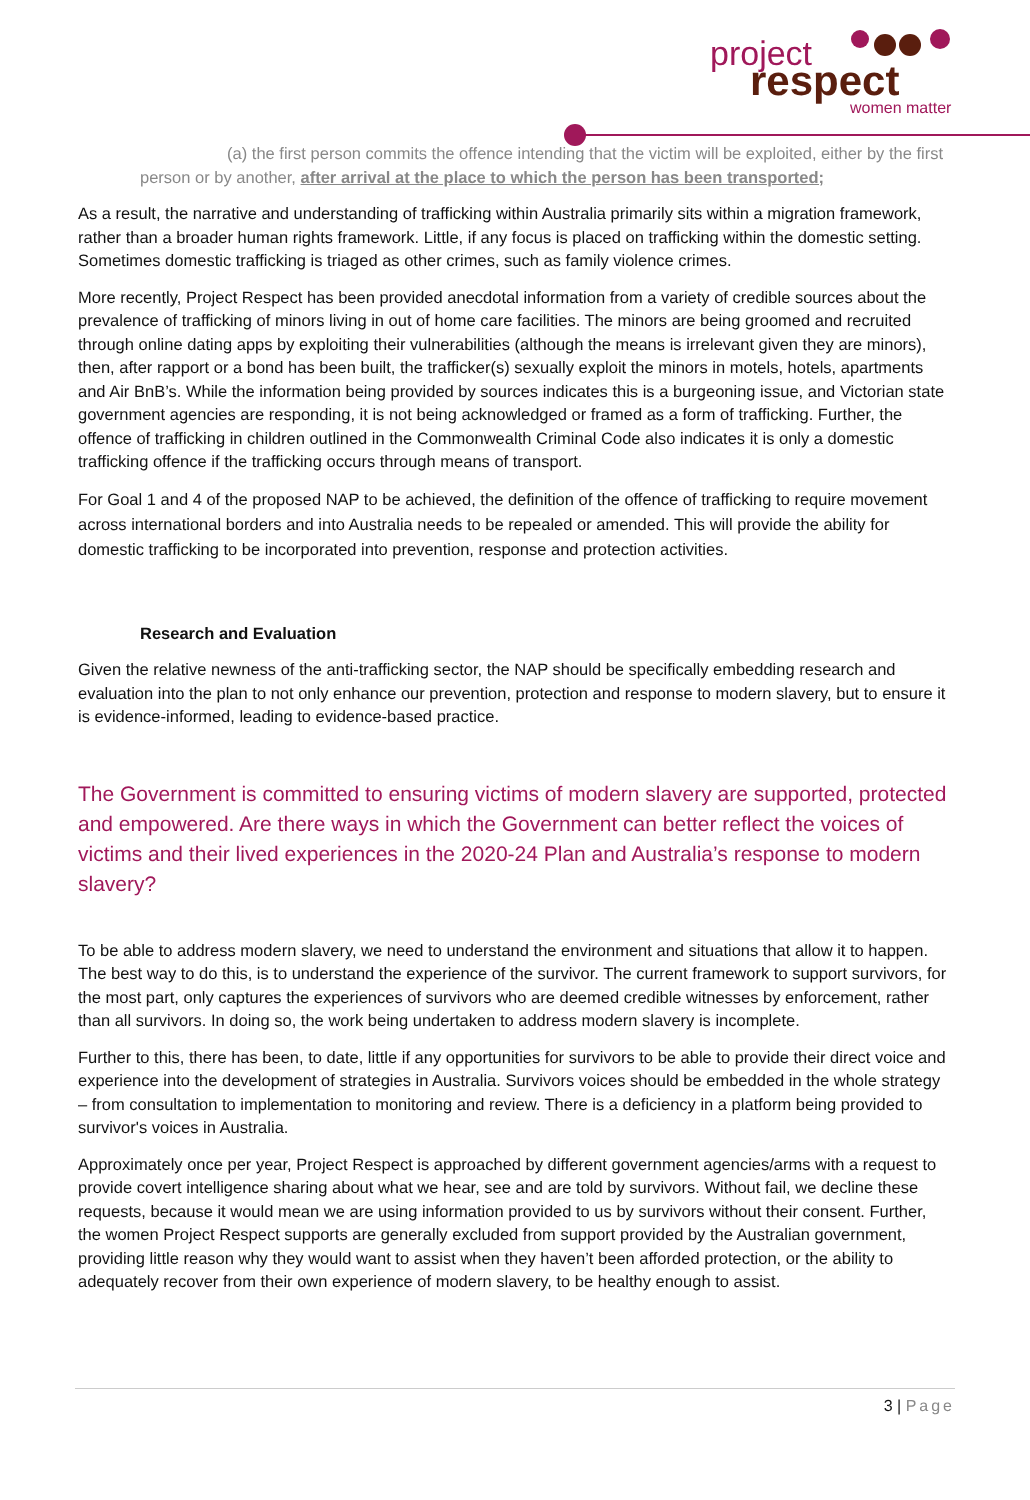project
respect
women matter
(a) the first person commits the offence intending that the victim will be exploited, either by the first person or by another, after arrival at the place to which the person has been transported;
As a result, the narrative and understanding of trafficking within Australia primarily sits within a migration framework, rather than a broader human rights framework. Little, if any focus is placed on trafficking within the domestic setting. Sometimes domestic trafficking is triaged as other crimes, such as family violence crimes.
More recently, Project Respect has been provided anecdotal information from a variety of credible sources about the prevalence of trafficking of minors living in out of home care facilities. The minors are being groomed and recruited through online dating apps by exploiting their vulnerabilities (although the means is irrelevant given they are minors), then, after rapport or a bond has been built, the trafficker(s) sexually exploit the minors in motels, hotels, apartments and Air BnB’s. While the information being provided by sources indicates this is a burgeoning issue, and Victorian state government agencies are responding, it is not being acknowledged or framed as a form of trafficking. Further, the offence of trafficking in children outlined in the Commonwealth Criminal Code also indicates it is only a domestic trafficking offence if the trafficking occurs through means of transport.
For Goal 1 and 4 of the proposed NAP to be achieved, the definition of the offence of trafficking to require movement across international borders and into Australia needs to be repealed or amended. This will provide the ability for domestic trafficking to be incorporated into prevention, response and protection activities.
Research and Evaluation
Given the relative newness of the anti-trafficking sector, the NAP should be specifically embedding research and evaluation into the plan to not only enhance our prevention, protection and response to modern slavery, but to ensure it is evidence-informed, leading to evidence-based practice.
The Government is committed to ensuring victims of modern slavery are supported, protected and empowered. Are there ways in which the Government can better reflect the voices of victims and their lived experiences in the 2020-24 Plan and Australia’s response to modern slavery?
To be able to address modern slavery, we need to understand the environment and situations that allow it to happen. The best way to do this, is to understand the experience of the survivor. The current framework to support survivors, for the most part, only captures the experiences of survivors who are deemed credible witnesses by enforcement, rather than all survivors. In doing so, the work being undertaken to address modern slavery is incomplete.
Further to this, there has been, to date, little if any opportunities for survivors to be able to provide their direct voice and experience into the development of strategies in Australia. Survivors voices should be embedded in the whole strategy – from consultation to implementation to monitoring and review. There is a deficiency in a platform being provided to survivor's voices in Australia.
Approximately once per year, Project Respect is approached by different government agencies/arms with a request to provide covert intelligence sharing about what we hear, see and are told by survivors. Without fail, we decline these requests, because it would mean we are using information provided to us by survivors without their consent. Further, the women Project Respect supports are generally excluded from support provided by the Australian government, providing little reason why they would want to assist when they haven’t been afforded protection, or the ability to adequately recover from their own experience of modern slavery, to be healthy enough to assist.
3 | Page